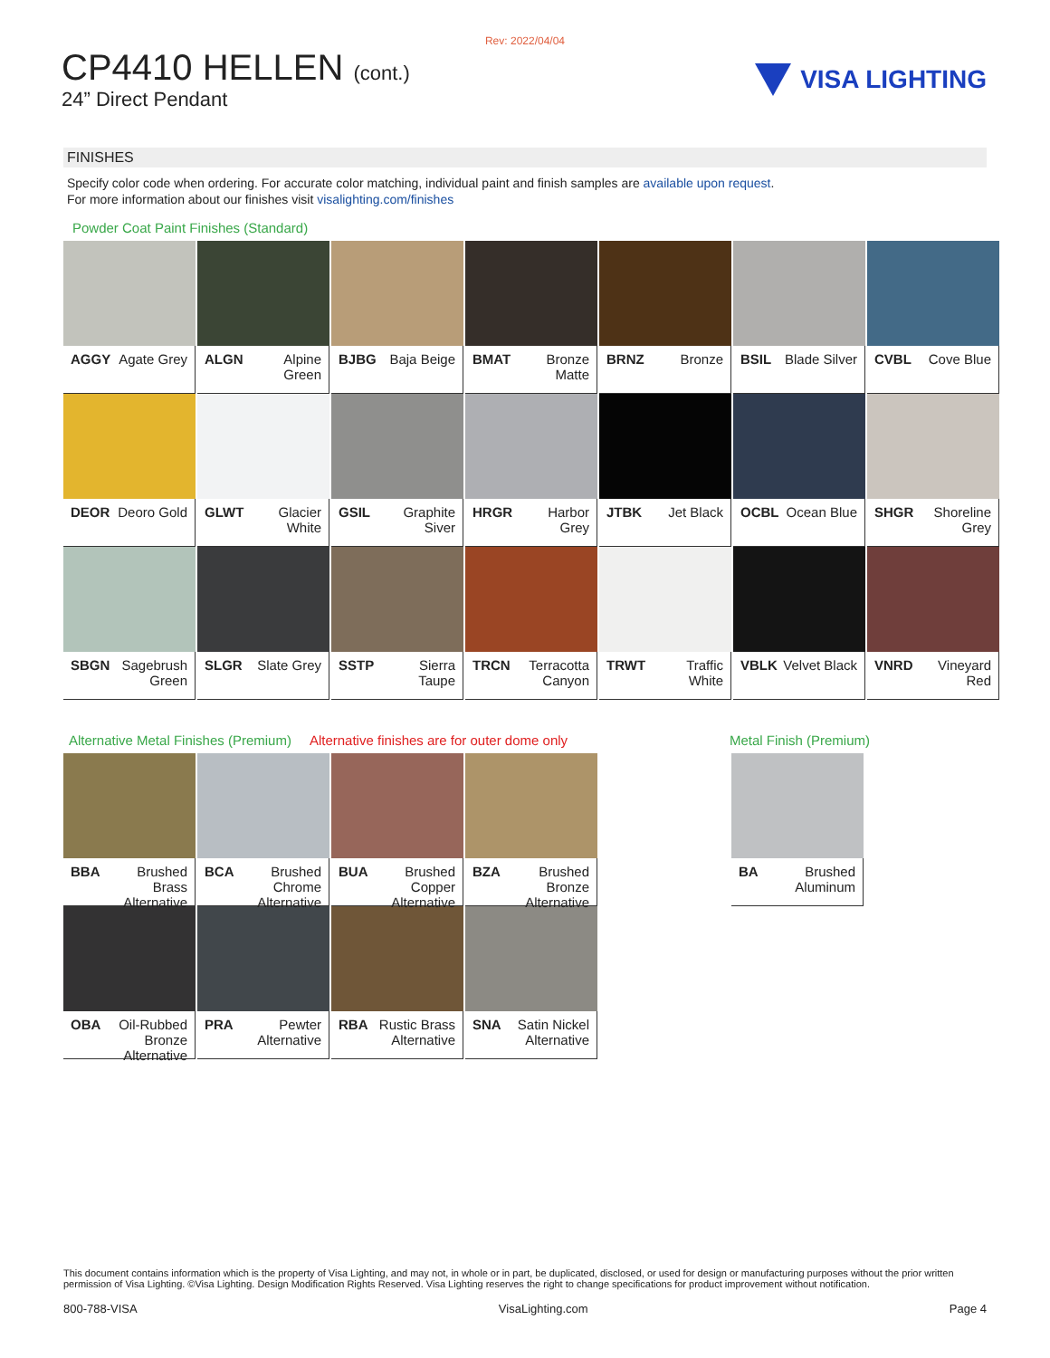Rev: 2022/04/04
CP4410 HELLEN (cont.)
24” Direct Pendant
VISA LIGHTING
FINISHES
Specify color code when ordering. For accurate color matching, individual paint and finish samples are available upon request.
For more information about our finishes visit visalighting.com/finishes
Powder Coat Paint Finishes (Standard)
| AGGY Agate Grey | ALGN Alpine Green | BJBG Baja Beige | BMAT Bronze Matte | BRNZ Bronze | BSIL Blade Silver | CVBL Cove Blue |
| DEOR Deoro Gold | GLWT Glacier White | GSIL Graphite Siver | HRGR Harbor Grey | JTBK Jet Black | OCBL Ocean Blue | SHGR Shoreline Grey |
| SBGN Sagebrush Green | SLGR Slate Grey | SSTP Sierra Taupe | TRCN Terracotta Canyon | TRWT Traffic White | VBLK Velvet Black | VNRD Vineyard Red |
Alternative Metal Finishes (Premium) Alternative finishes are for outer dome only
| BBA Brushed Brass Alternative | BCA Brushed Chrome Alternative | BUA Brushed Copper Alternative | BZA Brushed Bronze Alternative |
| OBA Oil-Rubbed Bronze Alternative | PRA Pewter Alternative | RBA Rustic Brass Alternative | SNA Satin Nickel Alternative |
Metal Finish (Premium)
| BA Brushed Aluminum |
This document contains information which is the property of Visa Lighting, and may not, in whole or in part, be duplicated, disclosed, or used for design or manufacturing purposes without the prior written permission of Visa Lighting. ©Visa Lighting. Design Modification Rights Reserved. Visa Lighting reserves the right to change specifications for product improvement without notification.
800-788-VISA VisaLighting.com Page 4